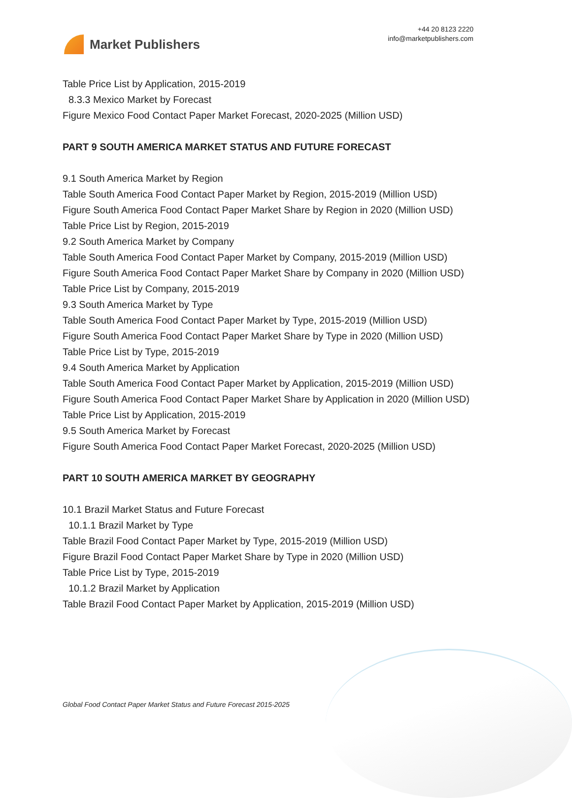Market Publishers
+44 20 8123 2220
info@marketpublishers.com
Table Price List by Application, 2015-2019
8.3.3 Mexico Market by Forecast
Figure Mexico Food Contact Paper Market Forecast, 2020-2025 (Million USD)
PART 9 SOUTH AMERICA MARKET STATUS AND FUTURE FORECAST
9.1 South America Market by Region
Table South America Food Contact Paper Market by Region, 2015-2019 (Million USD)
Figure South America Food Contact Paper Market Share by Region in 2020 (Million USD)
Table Price List by Region, 2015-2019
9.2 South America Market by Company
Table South America Food Contact Paper Market by Company, 2015-2019 (Million USD)
Figure South America Food Contact Paper Market Share by Company in 2020 (Million USD)
Table Price List by Company, 2015-2019
9.3 South America Market by Type
Table South America Food Contact Paper Market by Type, 2015-2019 (Million USD)
Figure South America Food Contact Paper Market Share by Type in 2020 (Million USD)
Table Price List by Type, 2015-2019
9.4 South America Market by Application
Table South America Food Contact Paper Market by Application, 2015-2019 (Million USD)
Figure South America Food Contact Paper Market Share by Application in 2020 (Million USD)
Table Price List by Application, 2015-2019
9.5 South America Market by Forecast
Figure South America Food Contact Paper Market Forecast, 2020-2025 (Million USD)
PART 10 SOUTH AMERICA MARKET BY GEOGRAPHY
10.1 Brazil Market Status and Future Forecast
10.1.1 Brazil Market by Type
Table Brazil Food Contact Paper Market by Type, 2015-2019 (Million USD)
Figure Brazil Food Contact Paper Market Share by Type in 2020 (Million USD)
Table Price List by Type, 2015-2019
10.1.2 Brazil Market by Application
Table Brazil Food Contact Paper Market by Application, 2015-2019 (Million USD)
Global Food Contact Paper Market Status and Future Forecast 2015-2025